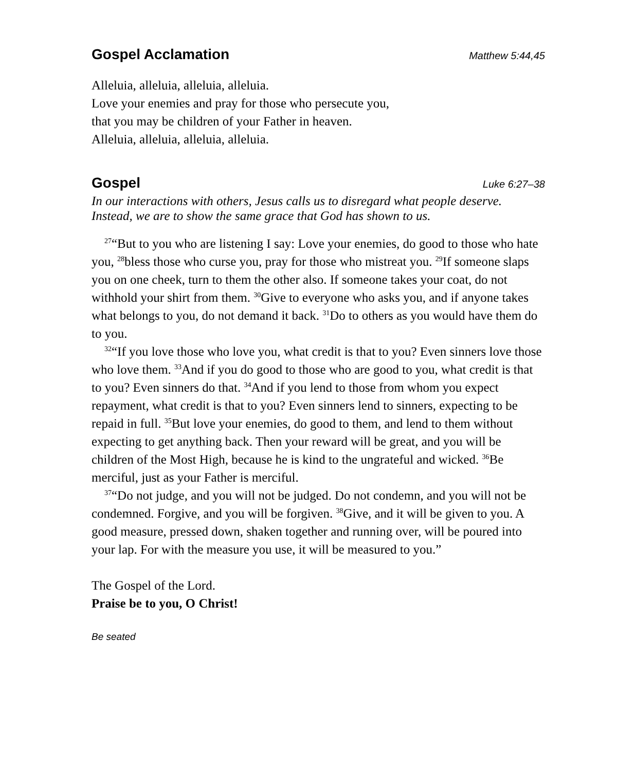Gospel Acclamation Matthew 5:44,45
Alleluia, alleluia, alleluia, alleluia.
Love your enemies and pray for those who persecute you,
that you may be children of your Father in heaven.
Alleluia, alleluia, alleluia, alleluia.
Gospel Luke 6:27–38
In our interactions with others, Jesus calls us to disregard what people deserve. Instead, we are to show the same grace that God has shown to us.
<sup>27</sup> “But to you who are listening I say: Love your enemies, do good to those who hate you, <sup>28</sup>bless those who curse you, pray for those who mistreat you. <sup>29</sup>If someone slaps you on one cheek, turn to them the other also. If someone takes your coat, do not withhold your shirt from them. <sup>30</sup>Give to everyone who asks you, and if anyone takes what belongs to you, do not demand it back. <sup>31</sup>Do to others as you would have them do to you.
<sup>32</sup> “If you love those who love you, what credit is that to you? Even sinners love those who love them. <sup>33</sup>And if you do good to those who are good to you, what credit is that to you? Even sinners do that. <sup>34</sup>And if you lend to those from whom you expect repayment, what credit is that to you? Even sinners lend to sinners, expecting to be repaid in full. <sup>35</sup>But love your enemies, do good to them, and lend to them without expecting to get anything back. Then your reward will be great, and you will be children of the Most High, because he is kind to the ungrateful and wicked. <sup>36</sup>Be merciful, just as your Father is merciful.
<sup>37</sup> “Do not judge, and you will not be judged. Do not condemn, and you will not be condemned. Forgive, and you will be forgiven. <sup>38</sup>Give, and it will be given to you. A good measure, pressed down, shaken together and running over, will be poured into your lap. For with the measure you use, it will be measured to you.”
The Gospel of the Lord.
Praise be to you, O Christ!
Be seated